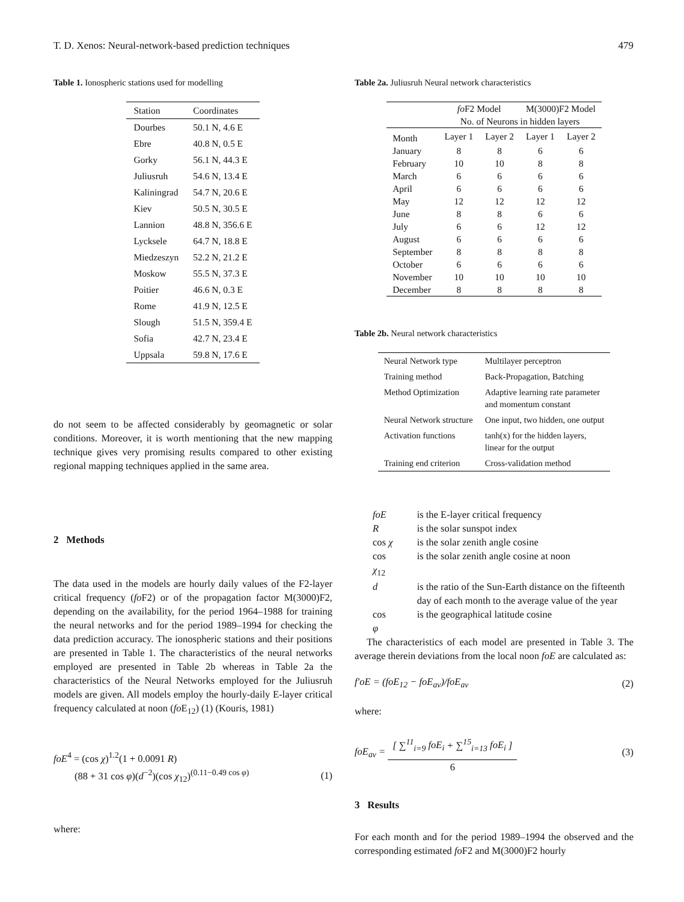T. D. Xenos: Neural-network-based prediction techniques 479
Table 1. Ionospheric stations used for modelling
| Station | Coordinates |
| --- | --- |
| Dourbes | 50.1 N, 4.6 E |
| Ebre | 40.8 N, 0.5 E |
| Gorky | 56.1 N, 44.3 E |
| Juliusruh | 54.6 N, 13.4 E |
| Kaliningrad | 54.7 N, 20.6 E |
| Kiev | 50.5 N, 30.5 E |
| Lannion | 48.8 N, 356.6 E |
| Lycksele | 64.7 N, 18.8 E |
| Miedzeszyn | 52.2 N, 21.2 E |
| Moskow | 55.5 N, 37.3 E |
| Poitier | 46.6 N, 0.3 E |
| Rome | 41.9 N, 12.5 E |
| Slough | 51.5 N, 359.4 E |
| Sofia | 42.7 N, 23.4 E |
| Uppsala | 59.8 N, 17.6 E |
do not seem to be affected considerably by geomagnetic or solar conditions. Moreover, it is worth mentioning that the new mapping technique gives very promising results compared to other existing regional mapping techniques applied in the same area.
2 Methods
The data used in the models are hourly daily values of the F2-layer critical frequency (fo F2) or of the propagation factor M(3000)F2, depending on the availability, for the period 1964–1988 for training the neural networks and for the period 1989–1994 for checking the data prediction accuracy. The ionospheric stations and their positions are presented in Table 1. The characteristics of the neural networks employed are presented in Table 2b whereas in Table 2a the characteristics of the Neural Networks employed for the Juliusruh models are given. All models employ the hourly-daily E-layer critical frequency calculated at noon (fo E<sub>12</sub>) (1) (Kouris, 1981)
foE<sup>4</sup> = (cos χ)<sup>1.2</sup>(1 + 0.0091 R)
(88 + 31 cos φ)(d<sup>−2</sup>)(cos χ<sub>12</sub>)<sup>(0.11−0.49 cos φ)</sup> (1)
where:
Table 2a. Juliusruh Neural network characteristics
| | fo F2 Model | | M(3000)F2 Model | |
| --- | --- | --- | --- | --- |
| | No. of Neurons in hidden layers | | | |
| Month | Layer 1 | Layer 2 | Layer 1 | Layer 2 |
| January | 8 | 8 | 6 | 6 |
| February | 10 | 10 | 8 | 8 |
| March | 6 | 6 | 6 | 6 |
| April | 6 | 6 | 6 | 6 |
| May | 12 | 12 | 12 | 12 |
| June | 8 | 8 | 6 | 6 |
| July | 6 | 6 | 12 | 12 |
| August | 6 | 6 | 6 | 6 |
| September | 8 | 8 | 8 | 8 |
| October | 6 | 6 | 6 | 6 |
| November | 10 | 10 | 10 | 10 |
| December | 8 | 8 | 8 | 8 |
Table 2b. Neural network characteristics
| Neural Network type | Multilayer perceptron |
| Training method | Back-Propagation, Batching |
| Method Optimization | Adaptive learning rate parameter and momentum constant |
| Neural Network structure | One input, two hidden, one output |
| Activation functions | tanh(x) for the hidden layers, linear for the output |
| Training end criterion | Cross-validation method |
| foE | is the E-layer critical frequency |
| R | is the solar sunspot index |
| cos χ | is the solar zenith angle cosine |
| cos χ<sub>12</sub> | is the solar zenith angle cosine at noon |
| d | is the ratio of the Sun-Earth distance on the fifteenth day of each month to the average value of the year |
| cos φ | is the geographical latitude cosine |
The characteristics of each model are presented in Table 3. The average therein deviations from the local noon foE are calculated as:
f′oE = (foE<sub>12</sub> − foE<sub>av</sub>)/foE<sub>av</sub> (2)
where:
foE<sub>av</sub> = [ ∑<sup>11</sup><sub>i=9</sub> foE<sub>i</sub> + ∑<sup>15</sup><sub>i=13</sub> foE<sub>i</sub> ] 6 (3)
3 Results
For each month and for the period 1989–1994 the observed and the corresponding estimated fo F2 and M(3000)F2 hourly